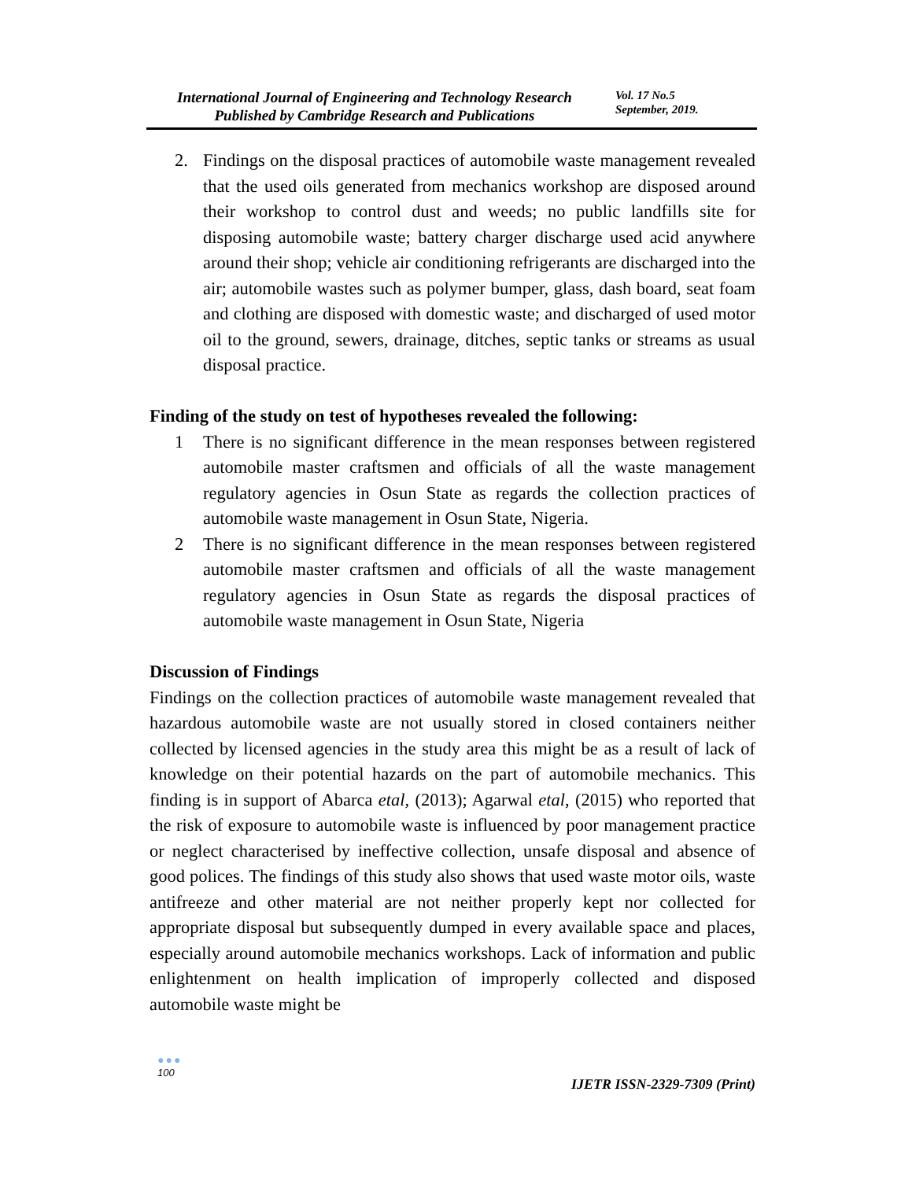International Journal of Engineering and Technology Research
Published by Cambridge Research and Publications
Vol. 17 No.5
September, 2019.
2. Findings on the disposal practices of automobile waste management revealed that the used oils generated from mechanics workshop are disposed around their workshop to control dust and weeds; no public landfills site for disposing automobile waste; battery charger discharge used acid anywhere around their shop; vehicle air conditioning refrigerants are discharged into the air; automobile wastes such as polymer bumper, glass, dash board, seat foam and clothing are disposed with domestic waste; and discharged of used motor oil to the ground, sewers, drainage, ditches, septic tanks or streams as usual disposal practice.
Finding of the study on test of hypotheses revealed the following:
1 There is no significant difference in the mean responses between registered automobile master craftsmen and officials of all the waste management regulatory agencies in Osun State as regards the collection practices of automobile waste management in Osun State, Nigeria.
2 There is no significant difference in the mean responses between registered automobile master craftsmen and officials of all the waste management regulatory agencies in Osun State as regards the disposal practices of automobile waste management in Osun State, Nigeria
Discussion of Findings
Findings on the collection practices of automobile waste management revealed that hazardous automobile waste are not usually stored in closed containers neither collected by licensed agencies in the study area this might be as a result of lack of knowledge on their potential hazards on the part of automobile mechanics. This finding is in support of Abarca etal, (2013); Agarwal etal, (2015) who reported that the risk of exposure to automobile waste is influenced by poor management practice or neglect characterised by ineffective collection, unsafe disposal and absence of good polices. The findings of this study also shows that used waste motor oils, waste antifreeze and other material are not neither properly kept nor collected for appropriate disposal but subsequently dumped in every available space and places, especially around automobile mechanics workshops. Lack of information and public enlightenment on health implication of improperly collected and disposed automobile waste might be
●●●
100
IJETR ISSN-2329-7309 (Print)